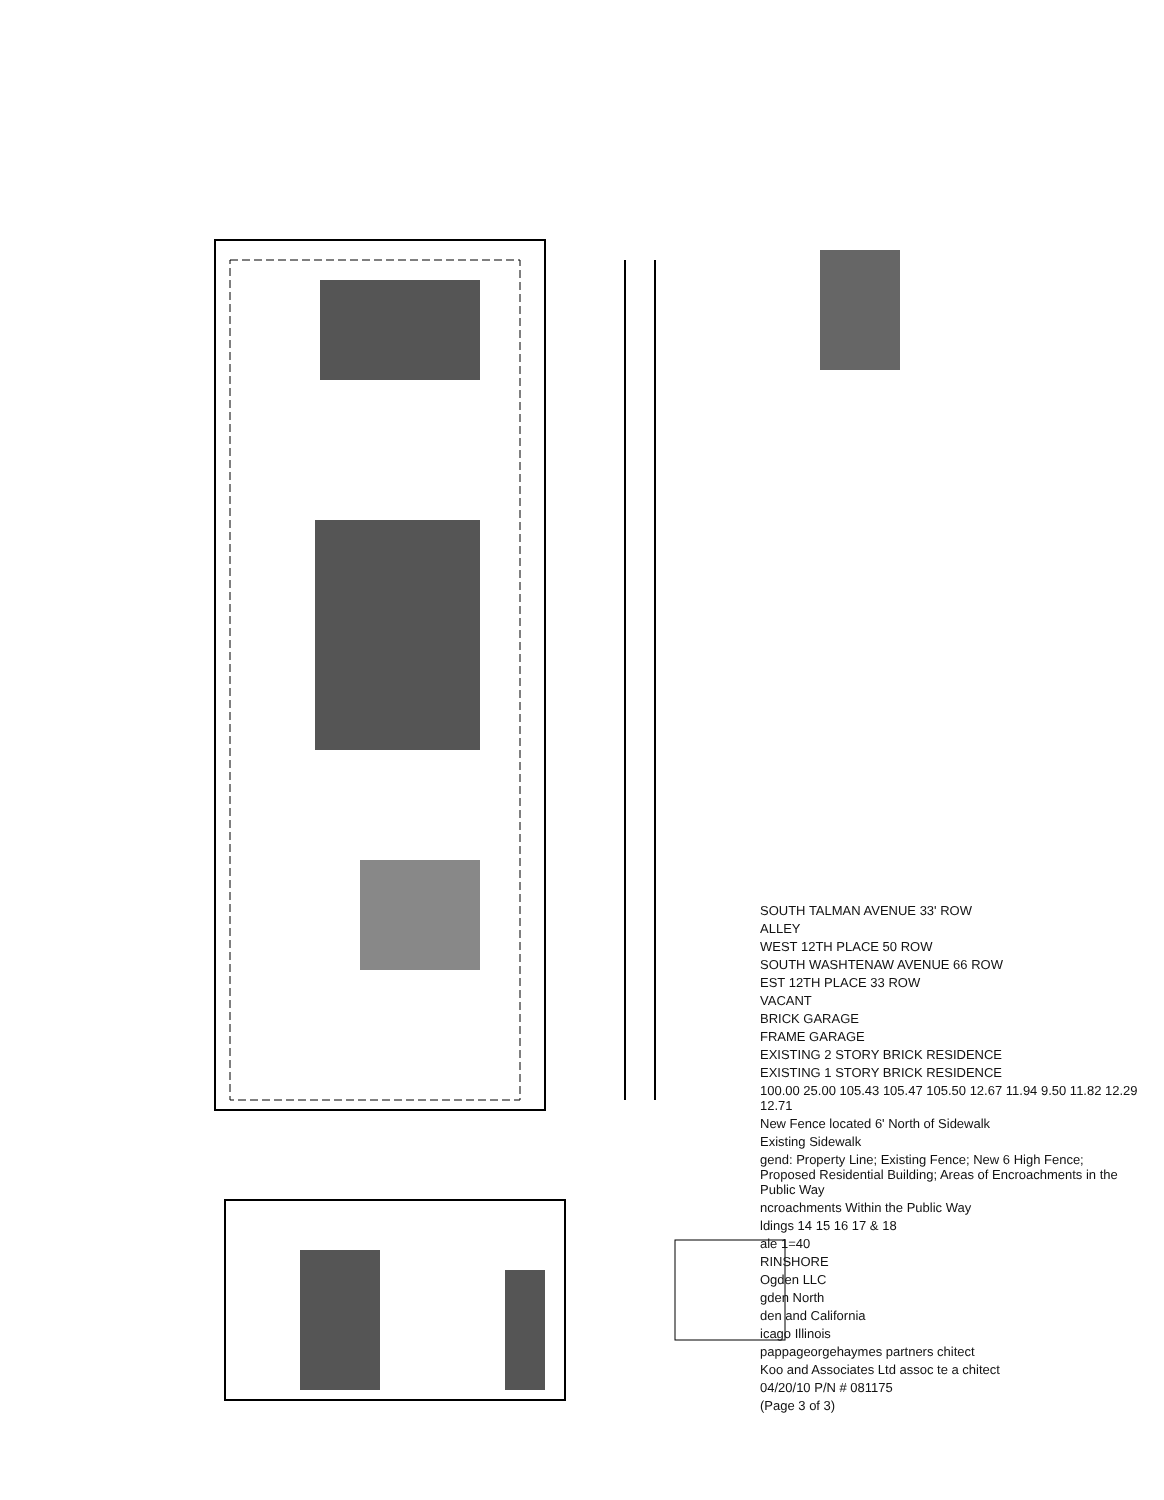SOUTH TALMAN AVENUE 33' ROW
ALLEY
WEST 12TH PLACE 50 ROW
SOUTH WASHTENAW AVENUE 66 ROW
EST 12TH PLACE 33 ROW
VACANT
BRICK GARAGE
FRAME GARAGE
EXISTING 2 STORY BRICK RESIDENCE
EXISTING 1 STORY BRICK RESIDENCE
100.00 25.00 105.43 105.47 105.50 12.67 11.94 9.50 11.82 12.29 12.71
New Fence located 6' North of Sidewalk
Existing Sidewalk
gend: Property Line; Existing Fence; New 6 High Fence; Proposed Residential Building; Areas of Encroachments in the Public Way
ncroachments Within the Public Way
ldings 14 15 16 17 & 18
ale 1=40
RINSHORE
Ogden LLC
gden North
den and California
icago Illinois
pappageorgehaymes partners chitect
Koo and Associates Ltd assoc te a chitect
04/20/10 P/N # 081175
(Page 3 of 3)